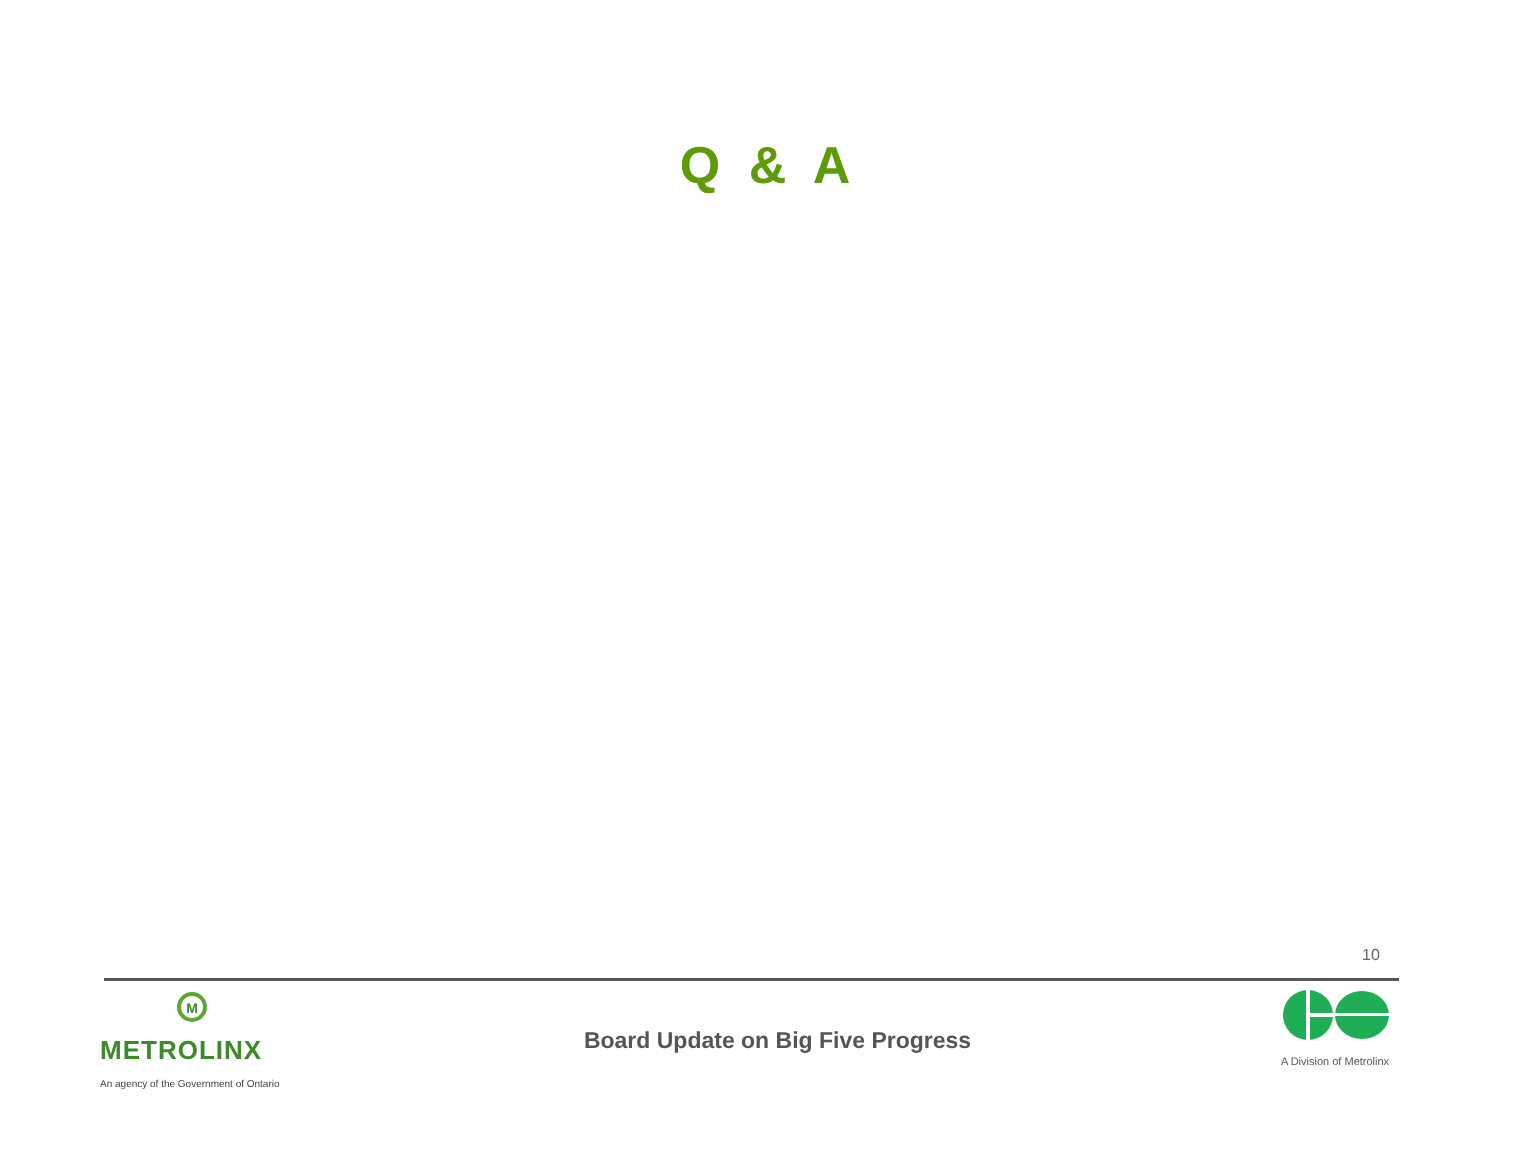Q & A
10
M
METROLINX
An agency of the Government of Ontario
Board Update on Big Five Progress
A Division of Metrolinx